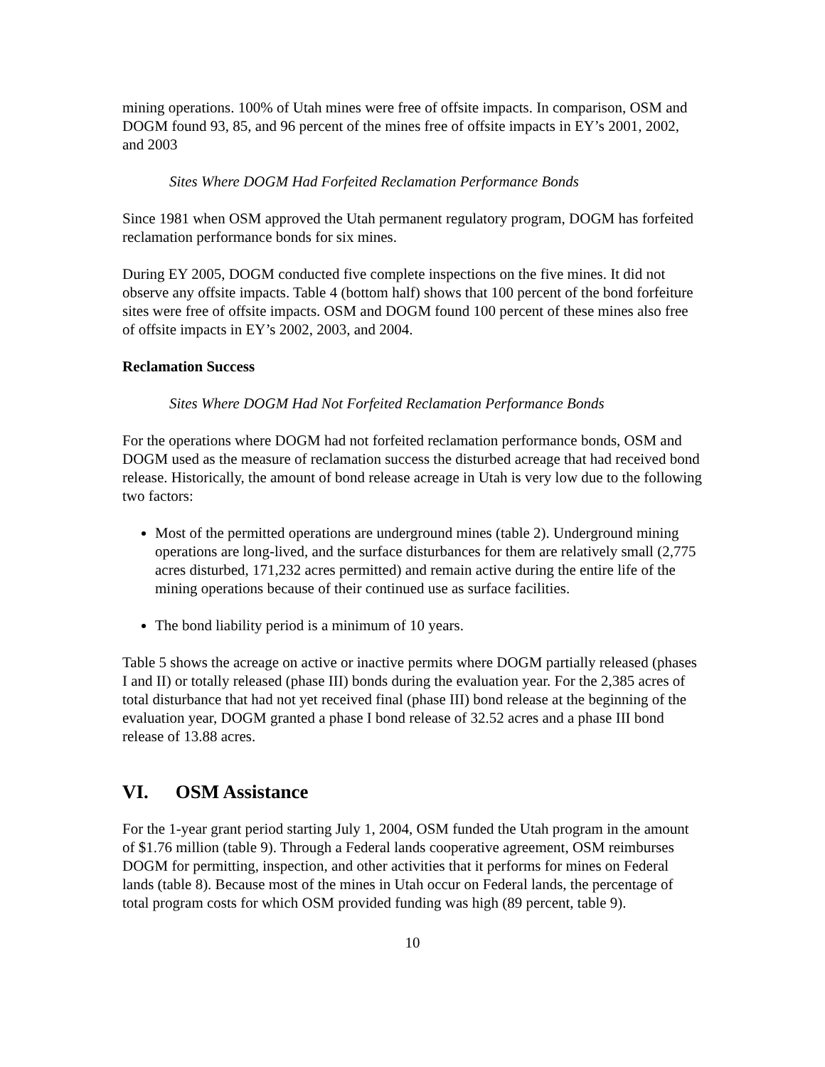mining operations. 100% of Utah mines were free of offsite impacts. In comparison, OSM and DOGM found 93, 85, and 96 percent of the mines free of offsite impacts in EY’s 2001, 2002, and 2003
Sites Where DOGM Had Forfeited Reclamation Performance Bonds
Since 1981 when OSM approved the Utah permanent regulatory program, DOGM has forfeited reclamation performance bonds for six mines.
During EY 2005, DOGM conducted five complete inspections on the five mines. It did not observe any offsite impacts. Table 4 (bottom half) shows that 100 percent of the bond forfeiture sites were free of offsite impacts. OSM and DOGM found 100 percent of these mines also free of offsite impacts in EY’s 2002, 2003, and 2004.
Reclamation Success
Sites Where DOGM Had Not Forfeited Reclamation Performance Bonds
For the operations where DOGM had not forfeited reclamation performance bonds, OSM and DOGM used as the measure of reclamation success the disturbed acreage that had received bond release. Historically, the amount of bond release acreage in Utah is very low due to the following two factors:
Most of the permitted operations are underground mines (table 2). Underground mining operations are long-lived, and the surface disturbances for them are relatively small (2,775 acres disturbed, 171,232 acres permitted) and remain active during the entire life of the mining operations because of their continued use as surface facilities.
The bond liability period is a minimum of 10 years.
Table 5 shows the acreage on active or inactive permits where DOGM partially released (phases I and II) or totally released (phase III) bonds during the evaluation year. For the 2,385 acres of total disturbance that had not yet received final (phase III) bond release at the beginning of the evaluation year, DOGM granted a phase I bond release of 32.52 acres and a phase III bond release of 13.88 acres.
VI. OSM Assistance
For the 1-year grant period starting July 1, 2004, OSM funded the Utah program in the amount of $1.76 million (table 9). Through a Federal lands cooperative agreement, OSM reimburses DOGM for permitting, inspection, and other activities that it performs for mines on Federal lands (table 8). Because most of the mines in Utah occur on Federal lands, the percentage of total program costs for which OSM provided funding was high (89 percent, table 9).
10